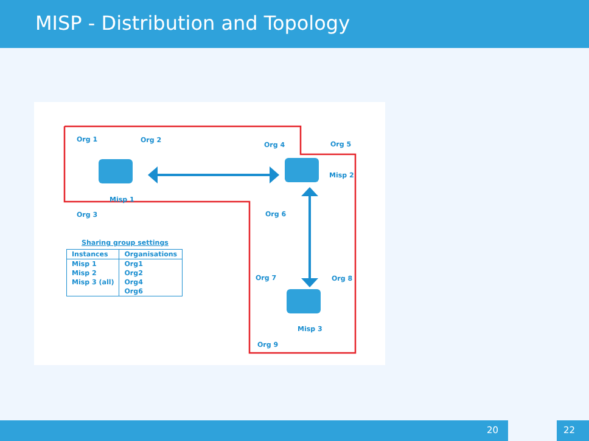MISP - Distribution and Topology
Org 1 Org 2
Misp 1
Org 3
Org 4 Org 5
Misp 2
Org 6
Org 7 Org 8
Misp 3
Org 9
Sharing group settings
| Instances | Organisations |
| --- | --- |
| Misp 1 | Org1 |
| Misp 2 | Org2 |
| Misp 3 (all) | Org4 |
| | Org6 |
20 22